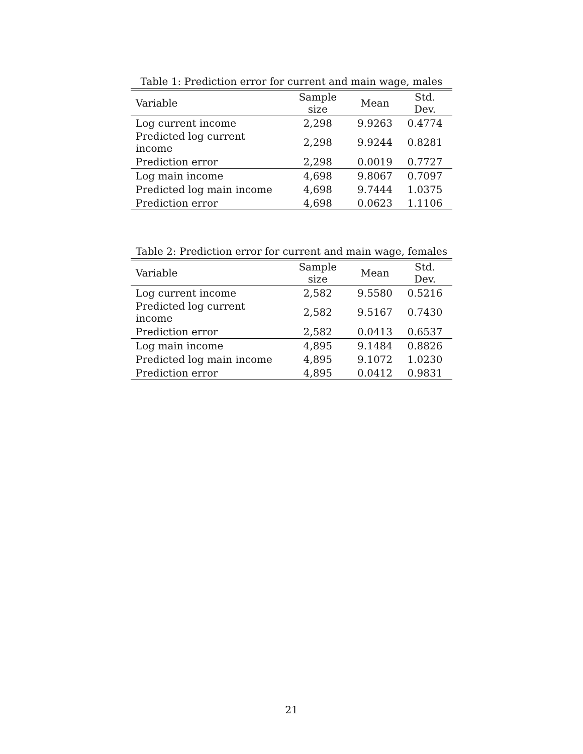Table 1: Prediction error for current and main wage, males
| Variable | Sample size | Mean | Std. Dev. |
| --- | --- | --- | --- |
| Log current income | 2,298 | 9.9263 | 0.4774 |
| Predicted log current income | 2,298 | 9.9244 | 0.8281 |
| Prediction error | 2,298 | 0.0019 | 0.7727 |
| Log main income | 4,698 | 9.8067 | 0.7097 |
| Predicted log main income | 4,698 | 9.7444 | 1.0375 |
| Prediction error | 4,698 | 0.0623 | 1.1106 |
Table 2: Prediction error for current and main wage, females
| Variable | Sample size | Mean | Std. Dev. |
| --- | --- | --- | --- |
| Log current income | 2,582 | 9.5580 | 0.5216 |
| Predicted log current income | 2,582 | 9.5167 | 0.7430 |
| Prediction error | 2,582 | 0.0413 | 0.6537 |
| Log main income | 4,895 | 9.1484 | 0.8826 |
| Predicted log main income | 4,895 | 9.1072 | 1.0230 |
| Prediction error | 4,895 | 0.0412 | 0.9831 |
21